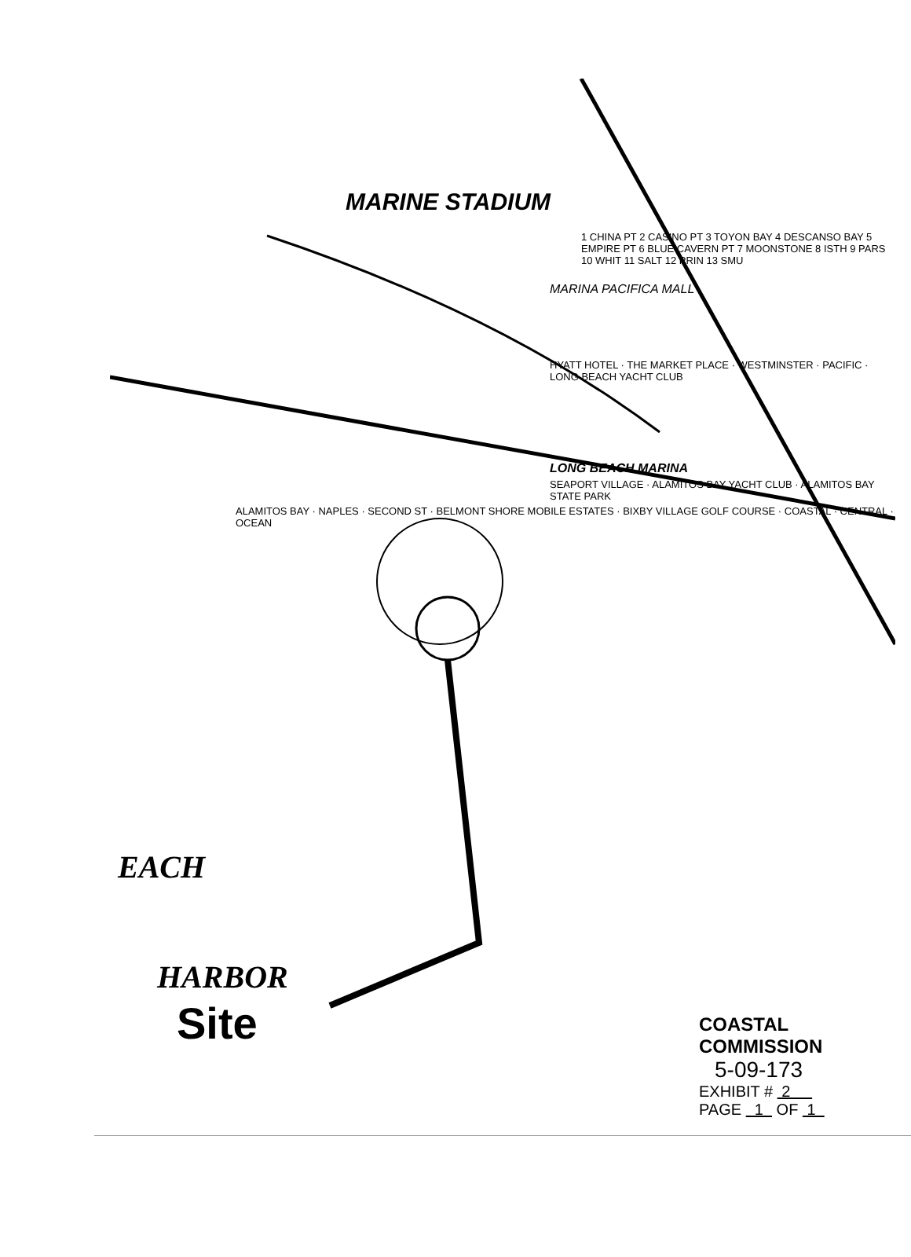MARINE STADIUM
1 CHINA PT 2 CASINO PT 3 TOYON BAY 4 DESCANSO BAY 5 EMPIRE PT 6 BLUE CAVERN PT 7 MOONSTONE 8 ISTH 9 PARS 10 WHIT 11 SALT 12 PRIN 13 SMU
MARINA PACIFICA MALL
HYATT HOTEL · THE MARKET PLACE · WESTMINSTER · PACIFIC · LONG BEACH YACHT CLUB
LONG BEACH MARINA
SEAPORT VILLAGE · ALAMITOS BAY YACHT CLUB · ALAMITOS BAY STATE PARK
ALAMITOS BAY · NAPLES · SECOND ST · BELMONT SHORE MOBILE ESTATES · BIXBY VILLAGE GOLF COURSE · COASTAL · CENTRAL · OCEAN
EACH
HARBOR
Site
COASTAL COMMISSION
5-09-173
EXHIBIT # 2
PAGE 1 OF 1